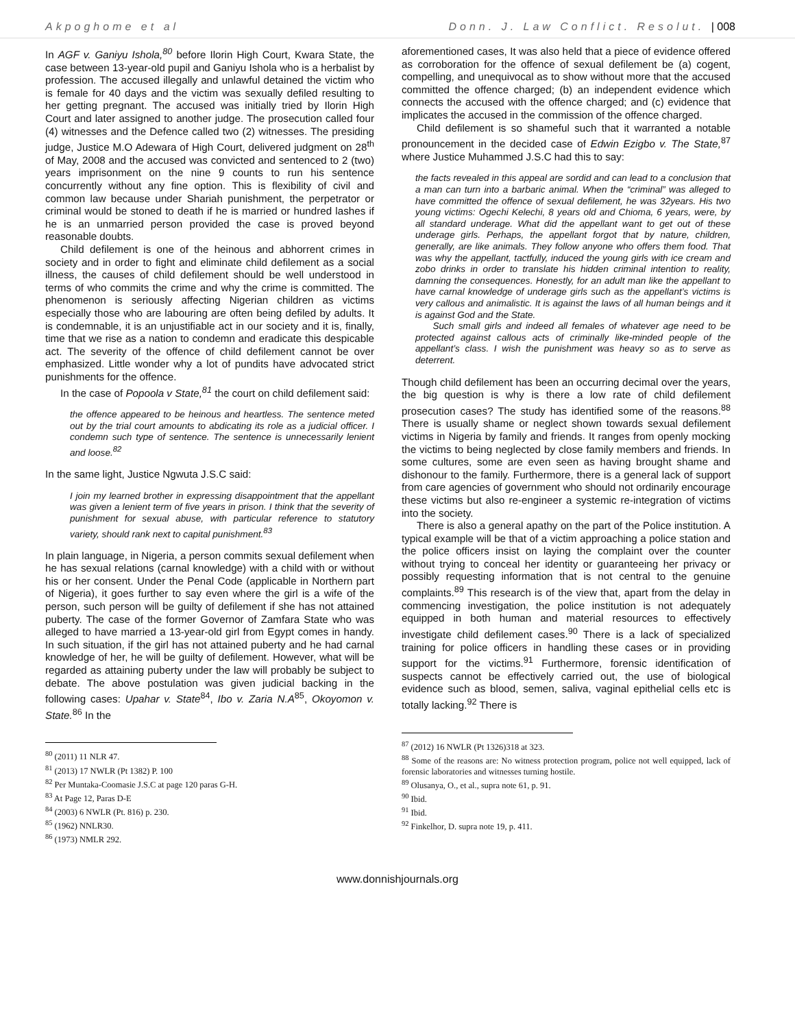Akpoghome et al Donn. J. Law Conflict. Resolut. | 008
In AGF v. Ganiyu Ishola,<sup>80</sup> before Ilorin High Court, Kwara State, the case between 13-year-old pupil and Ganiyu Ishola who is a herbalist by profession. The accused illegally and unlawful detained the victim who is female for 40 days and the victim was sexually defiled resulting to her getting pregnant. The accused was initially tried by Ilorin High Court and later assigned to another judge. The prosecution called four (4) witnesses and the Defence called two (2) witnesses. The presiding judge, Justice M.O Adewara of High Court, delivered judgment on 28<sup>th</sup> of May, 2008 and the accused was convicted and sentenced to 2 (two) years imprisonment on the nine 9 counts to run his sentence concurrently without any fine option. This is flexibility of civil and common law because under Shariah punishment, the perpetrator or criminal would be stoned to death if he is married or hundred lashes if he is an unmarried person provided the case is proved beyond reasonable doubts.
Child defilement is one of the heinous and abhorrent crimes in society and in order to fight and eliminate child defilement as a social illness, the causes of child defilement should be well understood in terms of who commits the crime and why the crime is committed. The phenomenon is seriously affecting Nigerian children as victims especially those who are labouring are often being defiled by adults. It is condemnable, it is an unjustifiable act in our society and it is, finally, time that we rise as a nation to condemn and eradicate this despicable act. The severity of the offence of child defilement cannot be over emphasized. Little wonder why a lot of pundits have advocated strict punishments for the offence.
In the case of Popoola v State,<sup>81</sup> the court on child defilement said:
the offence appeared to be heinous and heartless. The sentence meted out by the trial court amounts to abdicating its role as a judicial officer. I condemn such type of sentence. The sentence is unnecessarily lenient and loose.<sup>82</sup>
In the same light, Justice Ngwuta J.S.C said:
I join my learned brother in expressing disappointment that the appellant was given a lenient term of five years in prison. I think that the severity of punishment for sexual abuse, with particular reference to statutory variety, should rank next to capital punishment.<sup>83</sup>
In plain language, in Nigeria, a person commits sexual defilement when he has sexual relations (carnal knowledge) with a child with or without his or her consent. Under the Penal Code (applicable in Northern part of Nigeria), it goes further to say even where the girl is a wife of the person, such person will be guilty of defilement if she has not attained puberty. The case of the former Governor of Zamfara State who was alleged to have married a 13-year-old girl from Egypt comes in handy. In such situation, if the girl has not attained puberty and he had carnal knowledge of her, he will be guilty of defilement. However, what will be regarded as attaining puberty under the law will probably be subject to debate. The above postulation was given judicial backing in the following cases: Upahar v. State<sup>84</sup>, Ibo v. Zaria N.A<sup>85</sup>, Okoyomon v. State.<sup>86</sup> In the
<sup>80</sup> (2011) 11 NLR 47.
<sup>81</sup> (2013) 17 NWLR (Pt 1382) P. 100
<sup>82</sup> Per Muntaka-Coomasie J.S.C at page 120 paras G-H.
<sup>83</sup> At Page 12, Paras D-E
<sup>84</sup> (2003) 6 NWLR (Pt. 816) p. 230.
<sup>85</sup> (1962) NNLR30.
<sup>86</sup> (1973) NMLR 292.
aforementioned cases, It was also held that a piece of evidence offered as corroboration for the offence of sexual defilement be (a) cogent, compelling, and unequivocal as to show without more that the accused committed the offence charged; (b) an independent evidence which connects the accused with the offence charged; and (c) evidence that implicates the accused in the commission of the offence charged.
Child defilement is so shameful such that it warranted a notable pronouncement in the decided case of Edwin Ezigbo v. The State,<sup>87</sup> where Justice Muhammed J.S.C had this to say:
the facts revealed in this appeal are sordid and can lead to a conclusion that a man can turn into a barbaric animal. When the “criminal” was alleged to have committed the offence of sexual defilement, he was 32years. His two young victims: Ogechi Kelechi, 8 years old and Chioma, 6 years, were, by all standard underage. What did the appellant want to get out of these underage girls. Perhaps, the appellant forgot that by nature, children, generally, are like animals. They follow anyone who offers them food. That was why the appellant, tactfully, induced the young girls with ice cream and zobo drinks in order to translate his hidden criminal intention to reality, damning the consequences. Honestly, for an adult man like the appellant to have carnal knowledge of underage girls such as the appellant’s victims is very callous and animalistic. It is against the laws of all human beings and it is against God and the State.
Such small girls and indeed all females of whatever age need to be protected against callous acts of criminally like-minded people of the appellant’s class. I wish the punishment was heavy so as to serve as deterrent.
Though child defilement has been an occurring decimal over the years, the big question is why is there a low rate of child defilement prosecution cases? The study has identified some of the reasons.<sup>88</sup> There is usually shame or neglect shown towards sexual defilement victims in Nigeria by family and friends. It ranges from openly mocking the victims to being neglected by close family members and friends. In some cultures, some are even seen as having brought shame and dishonour to the family. Furthermore, there is a general lack of support from care agencies of government who should not ordinarily encourage these victims but also re-engineer a systemic re-integration of victims into the society.
There is also a general apathy on the part of the Police institution. A typical example will be that of a victim approaching a police station and the police officers insist on laying the complaint over the counter without trying to conceal her identity or guaranteeing her privacy or possibly requesting information that is not central to the genuine complaints.<sup>89</sup> This research is of the view that, apart from the delay in commencing investigation, the police institution is not adequately equipped in both human and material resources to effectively investigate child defilement cases.<sup>90</sup> There is a lack of specialized training for police officers in handling these cases or in providing support for the victims.<sup>91</sup> Furthermore, forensic identification of suspects cannot be effectively carried out, the use of biological evidence such as blood, semen, saliva, vaginal epithelial cells etc is totally lacking.<sup>92</sup> There is
<sup>87</sup> (2012) 16 NWLR (Pt 1326)318 at 323.
<sup>88</sup> Some of the reasons are: No witness protection program, police not well equipped, lack of forensic laboratories and witnesses turning hostile.
<sup>89</sup> Olusanya, O., et al., supra note 61, p. 91.
<sup>90</sup> Ibid.
<sup>91</sup> Ibid.
<sup>92</sup> Finkelhor, D. supra note 19, p. 411.
www.donnishjournals.org